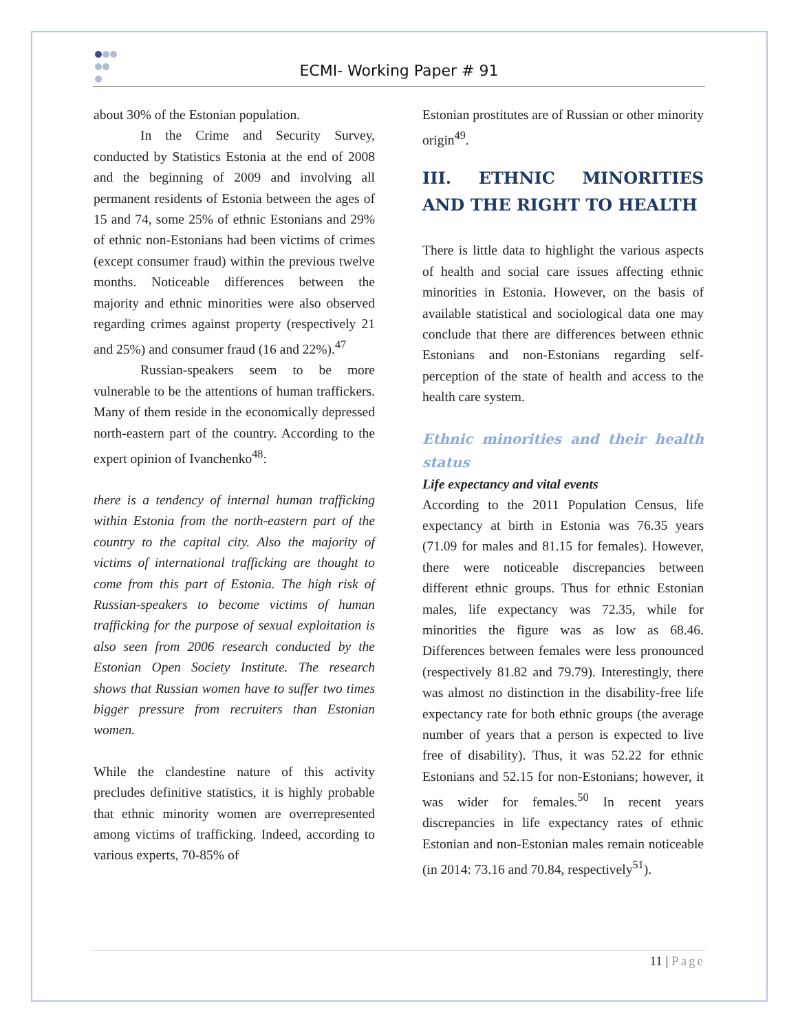ECMI- Working Paper # 91
about 30% of the Estonian population.
In the Crime and Security Survey, conducted by Statistics Estonia at the end of 2008 and the beginning of 2009 and involving all permanent residents of Estonia between the ages of 15 and 74, some 25% of ethnic Estonians and 29% of ethnic non-Estonians had been victims of crimes (except consumer fraud) within the previous twelve months. Noticeable differences between the majority and ethnic minorities were also observed regarding crimes against property (respectively 21 and 25%) and consumer fraud (16 and 22%).<sup>47</sup>
Russian-speakers seem to be more vulnerable to be the attentions of human traffickers. Many of them reside in the economically depressed north-eastern part of the country. According to the expert opinion of Ivanchenko<sup>48</sup>:
there is a tendency of internal human trafficking within Estonia from the north-eastern part of the country to the capital city. Also the majority of victims of international trafficking are thought to come from this part of Estonia. The high risk of Russian-speakers to become victims of human trafficking for the purpose of sexual exploitation is also seen from 2006 research conducted by the Estonian Open Society Institute. The research shows that Russian women have to suffer two times bigger pressure from recruiters than Estonian women.
While the clandestine nature of this activity precludes definitive statistics, it is highly probable that ethnic minority women are overrepresented among victims of trafficking. Indeed, according to various experts, 70-85% of
Estonian prostitutes are of Russian or other minority origin<sup>49</sup>.
III. ETHNIC MINORITIES AND THE RIGHT TO HEALTH
There is little data to highlight the various aspects of health and social care issues affecting ethnic minorities in Estonia. However, on the basis of available statistical and sociological data one may conclude that there are differences between ethnic Estonians and non-Estonians regarding self-perception of the state of health and access to the health care system.
Ethnic minorities and their health status
Life expectancy and vital events
According to the 2011 Population Census, life expectancy at birth in Estonia was 76.35 years (71.09 for males and 81.15 for females). However, there were noticeable discrepancies between different ethnic groups. Thus for ethnic Estonian males, life expectancy was 72.35, while for minorities the figure was as low as 68.46. Differences between females were less pronounced (respectively 81.82 and 79.79). Interestingly, there was almost no distinction in the disability-free life expectancy rate for both ethnic groups (the average number of years that a person is expected to live free of disability). Thus, it was 52.22 for ethnic Estonians and 52.15 for non-Estonians; however, it was wider for females.<sup>50</sup> In recent years discrepancies in life expectancy rates of ethnic Estonian and non-Estonian males remain noticeable (in 2014: 73.16 and 70.84, respectively<sup>51</sup>).
11 | Page